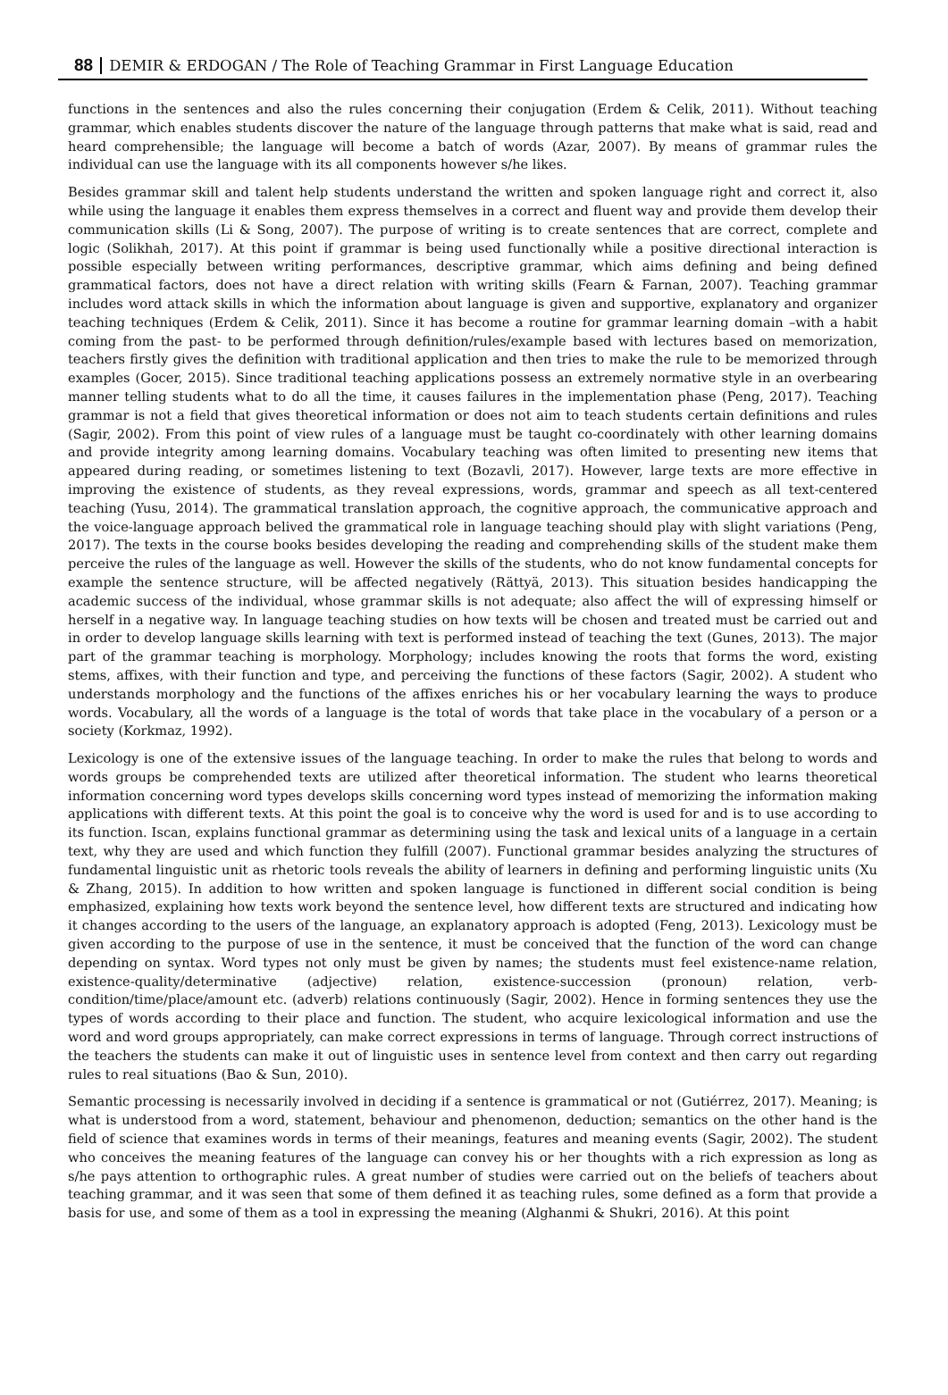88 DEMIR & ERDOGAN / The Role of Teaching Grammar in First Language Education
functions in the sentences and also the rules concerning their conjugation (Erdem & Celik, 2011). Without teaching grammar, which enables students discover the nature of the language through patterns that make what is said, read and heard comprehensible; the language will become a batch of words (Azar, 2007). By means of grammar rules the individual can use the language with its all components however s/he likes.
Besides grammar skill and talent help students understand the written and spoken language right and correct it, also while using the language it enables them express themselves in a correct and fluent way and provide them develop their communication skills (Li & Song, 2007). The purpose of writing is to create sentences that are correct, complete and logic (Solikhah, 2017). At this point if grammar is being used functionally while a positive directional interaction is possible especially between writing performances, descriptive grammar, which aims defining and being defined grammatical factors, does not have a direct relation with writing skills (Fearn & Farnan, 2007). Teaching grammar includes word attack skills in which the information about language is given and supportive, explanatory and organizer teaching techniques (Erdem & Celik, 2011). Since it has become a routine for grammar learning domain –with a habit coming from the past- to be performed through definition/rules/example based with lectures based on memorization, teachers firstly gives the definition with traditional application and then tries to make the rule to be memorized through examples (Gocer, 2015). Since traditional teaching applications possess an extremely normative style in an overbearing manner telling students what to do all the time, it causes failures in the implementation phase (Peng, 2017). Teaching grammar is not a field that gives theoretical information or does not aim to teach students certain definitions and rules (Sagir, 2002). From this point of view rules of a language must be taught co-coordinately with other learning domains and provide integrity among learning domains. Vocabulary teaching was often limited to presenting new items that appeared during reading, or sometimes listening to text (Bozavli, 2017). However, large texts are more effective in improving the existence of students, as they reveal expressions, words, grammar and speech as all text-centered teaching (Yusu, 2014). The grammatical translation approach, the cognitive approach, the communicative approach and the voice-language approach belived the grammatical role in language teaching should play with slight variations (Peng, 2017). The texts in the course books besides developing the reading and comprehending skills of the student make them perceive the rules of the language as well. However the skills of the students, who do not know fundamental concepts for example the sentence structure, will be affected negatively (Rättyä, 2013). This situation besides handicapping the academic success of the individual, whose grammar skills is not adequate; also affect the will of expressing himself or herself in a negative way. In language teaching studies on how texts will be chosen and treated must be carried out and in order to develop language skills learning with text is performed instead of teaching the text (Gunes, 2013). The major part of the grammar teaching is morphology. Morphology; includes knowing the roots that forms the word, existing stems, affixes, with their function and type, and perceiving the functions of these factors (Sagir, 2002). A student who understands morphology and the functions of the affixes enriches his or her vocabulary learning the ways to produce words. Vocabulary, all the words of a language is the total of words that take place in the vocabulary of a person or a society (Korkmaz, 1992).
Lexicology is one of the extensive issues of the language teaching. In order to make the rules that belong to words and words groups be comprehended texts are utilized after theoretical information. The student who learns theoretical information concerning word types develops skills concerning word types instead of memorizing the information making applications with different texts. At this point the goal is to conceive why the word is used for and is to use according to its function. Iscan, explains functional grammar as determining using the task and lexical units of a language in a certain text, why they are used and which function they fulfill (2007). Functional grammar besides analyzing the structures of fundamental linguistic unit as rhetoric tools reveals the ability of learners in defining and performing linguistic units (Xu & Zhang, 2015). In addition to how written and spoken language is functioned in different social condition is being emphasized, explaining how texts work beyond the sentence level, how different texts are structured and indicating how it changes according to the users of the language, an explanatory approach is adopted (Feng, 2013). Lexicology must be given according to the purpose of use in the sentence, it must be conceived that the function of the word can change depending on syntax. Word types not only must be given by names; the students must feel existence-name relation, existence-quality/determinative (adjective) relation, existence-succession (pronoun) relation, verb-condition/time/place/amount etc. (adverb) relations continuously (Sagir, 2002). Hence in forming sentences they use the types of words according to their place and function. The student, who acquire lexicological information and use the word and word groups appropriately, can make correct expressions in terms of language. Through correct instructions of the teachers the students can make it out of linguistic uses in sentence level from context and then carry out regarding rules to real situations (Bao & Sun, 2010).
Semantic processing is necessarily involved in deciding if a sentence is grammatical or not (Gutiérrez, 2017). Meaning; is what is understood from a word, statement, behaviour and phenomenon, deduction; semantics on the other hand is the field of science that examines words in terms of their meanings, features and meaning events (Sagir, 2002). The student who conceives the meaning features of the language can convey his or her thoughts with a rich expression as long as s/he pays attention to orthographic rules. A great number of studies were carried out on the beliefs of teachers about teaching grammar, and it was seen that some of them defined it as teaching rules, some defined as a form that provide a basis for use, and some of them as a tool in expressing the meaning (Alghanmi & Shukri, 2016). At this point